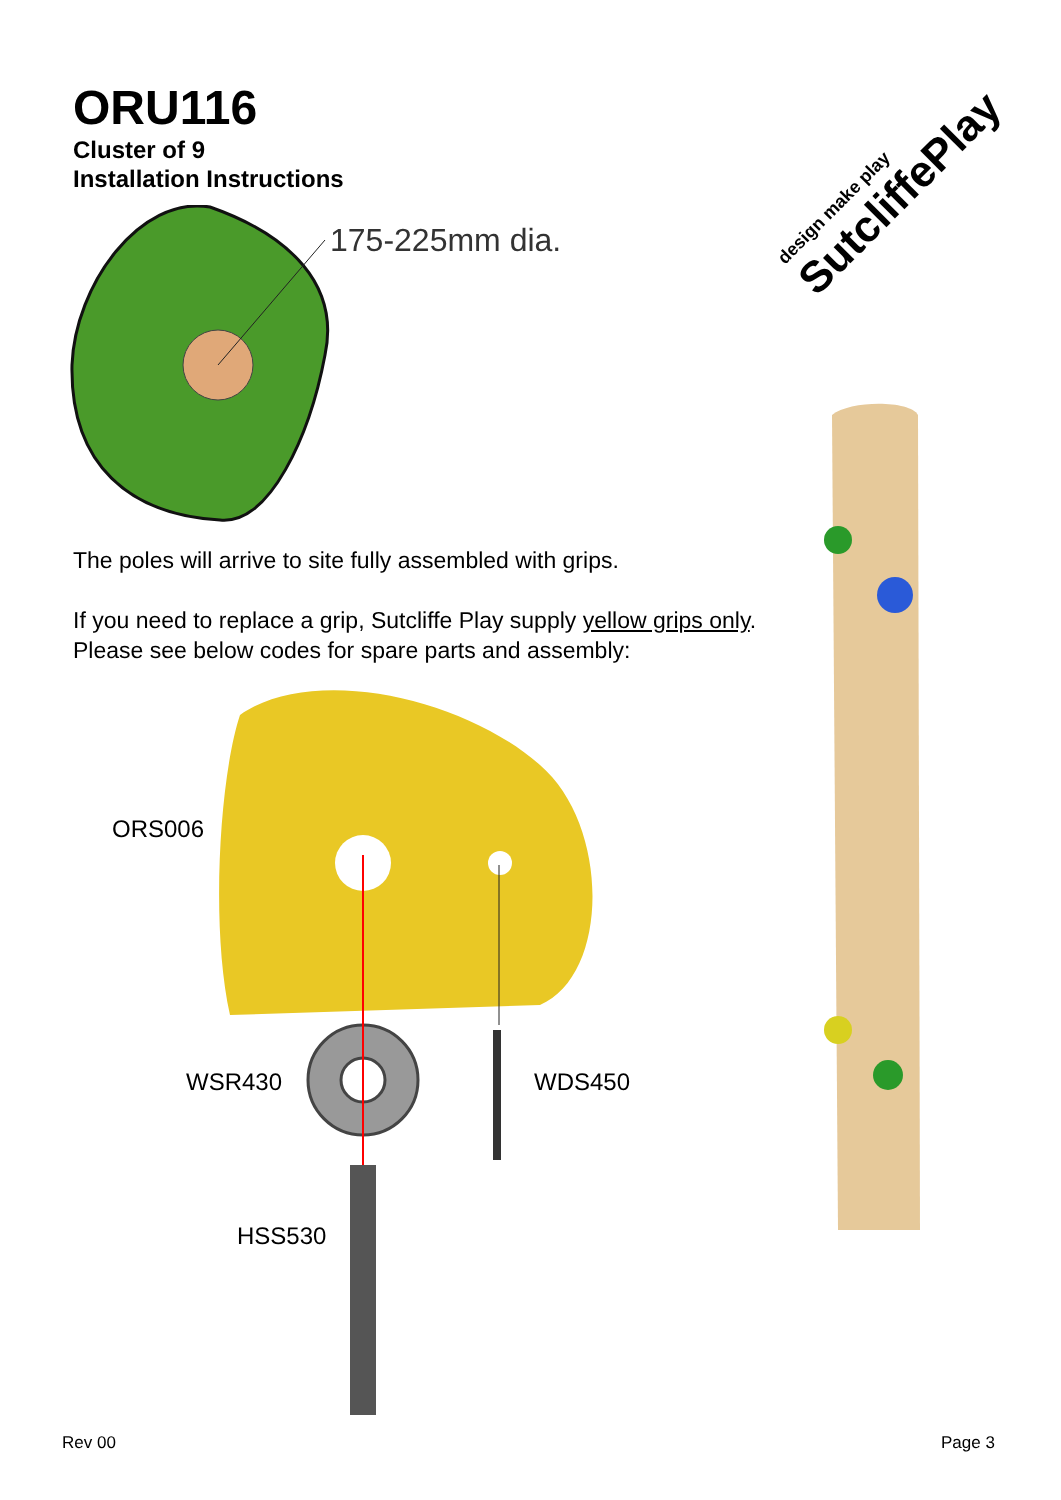ORU116
Cluster of 9
Installation Instructions
design make play
SutcliffePlay
175-225mm dia.
The poles will arrive to site fully assembled with grips.
If you need to replace a grip, Sutcliffe Play supply yellow grips only. Please see below codes for spare parts and assembly:
ORS006
WSR430 WDS450
HSS530
Rev 00 Page 3